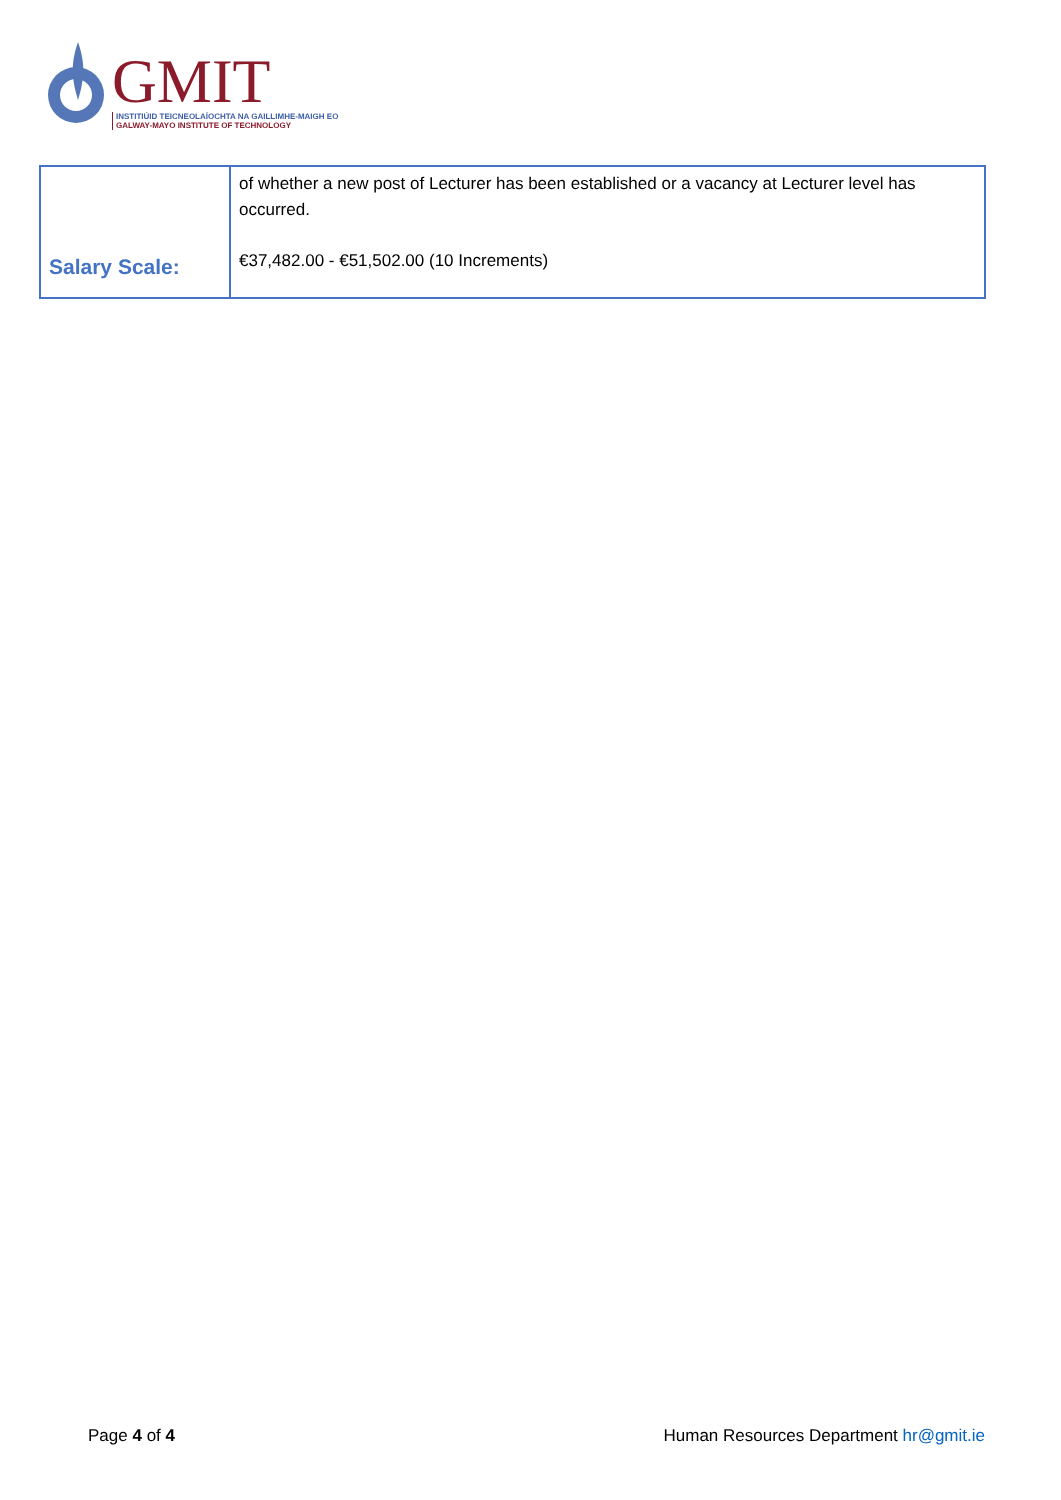GMIT
INSTITIÚID TEICNEOLAÍOCHTA NA GAILLIMHE-MAIGH EO
GALWAY-MAYO INSTITUTE OF TECHNOLOGY
| Salary Scale: | of whether a new post of Lecturer has been established or a vacancy at Lecturer level has occurred. €37,482.00 - €51,502.00 (10 Increments) |
Page 4 of 4 Human Resources Department hr@gmit.ie